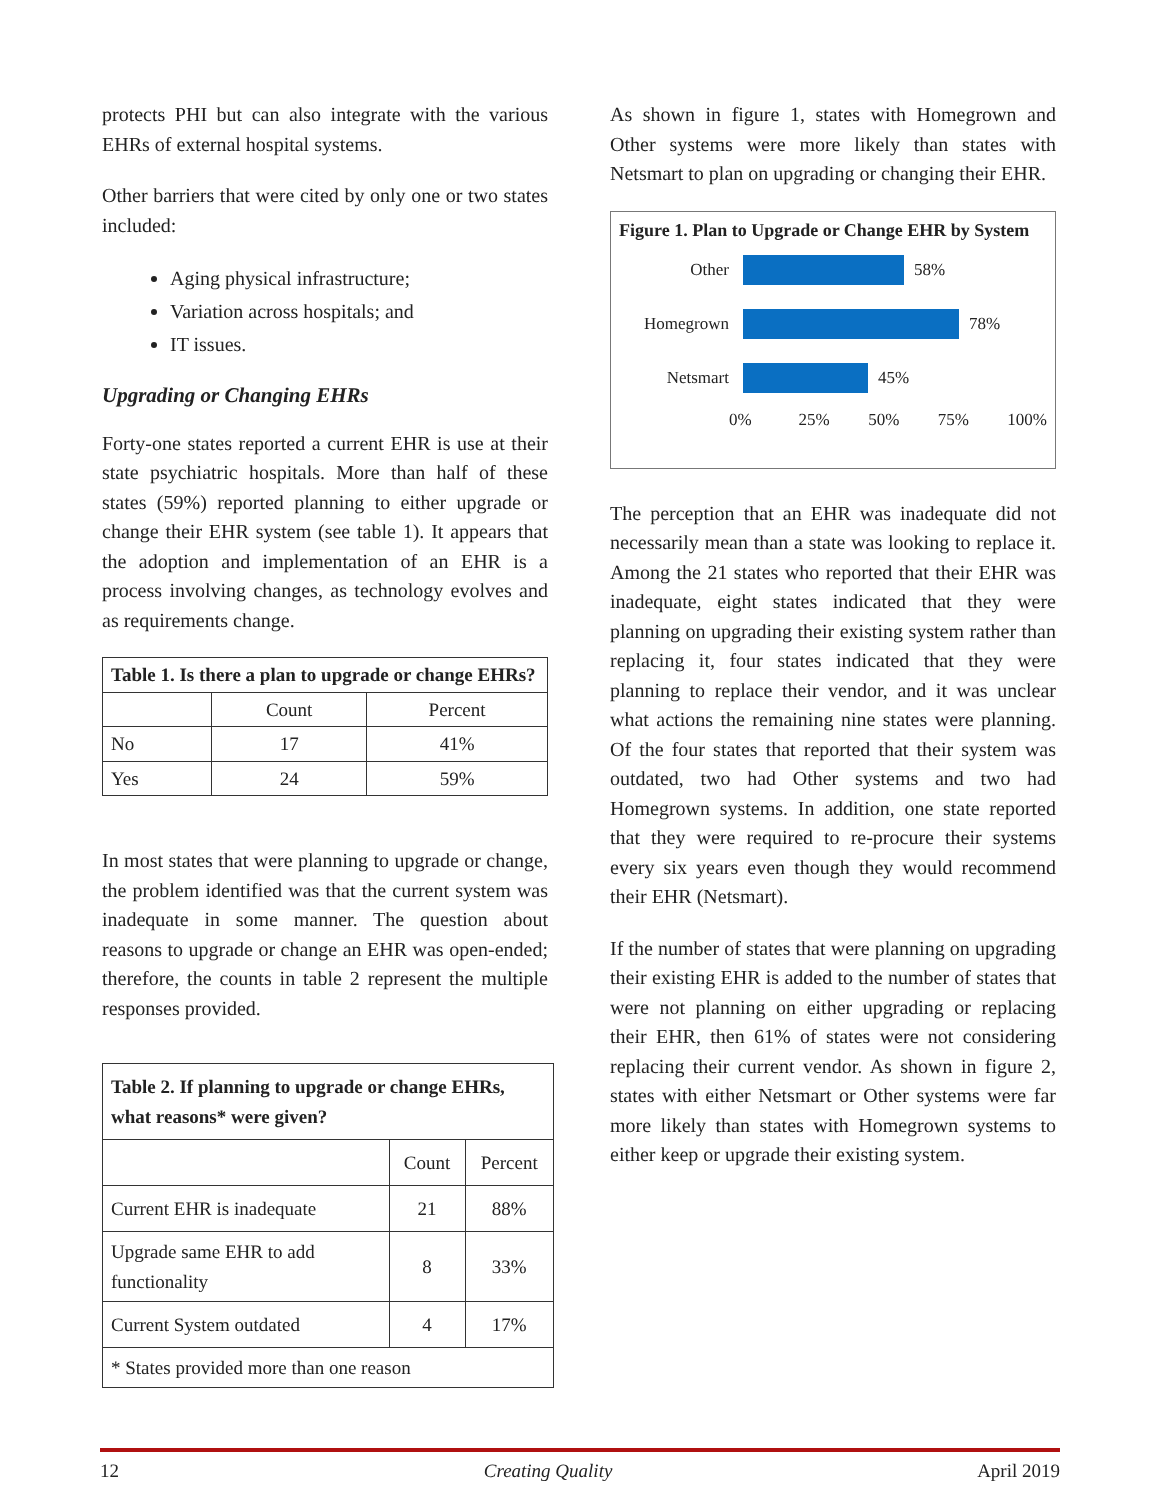protects PHI but can also integrate with the various EHRs of external hospital systems.
Other barriers that were cited by only one or two states included:
Aging physical infrastructure;
Variation across hospitals; and
IT issues.
Upgrading or Changing EHRs
Forty-one states reported a current EHR is use at their state psychiatric hospitals. More than half of these states (59%) reported planning to either upgrade or change their EHR system (see table 1). It appears that the adoption and implementation of an EHR is a process involving changes, as technology evolves and as requirements change.
| Table 1. Is there a plan to upgrade or change EHRs? | | |
| --- | --- | --- |
| | Count | Percent |
| No | 17 | 41% |
| Yes | 24 | 59% |
In most states that were planning to upgrade or change, the problem identified was that the current system was inadequate in some manner. The question about reasons to upgrade or change an EHR was open-ended; therefore, the counts in table 2 represent the multiple responses provided.
| Table 2. If planning to upgrade or change EHRs, what reasons* were given? | | |
| --- | --- | --- |
| | Count | Percent |
| Current EHR is inadequate | 21 | 88% |
| Upgrade same EHR to add functionality | 8 | 33% |
| Current System outdated | 4 | 17% |
| * States provided more than one reason | | |
As shown in figure 1, states with Homegrown and Other systems were more likely than states with Netsmart to plan on upgrading or changing their EHR.
Figure 1. Plan to Upgrade or Change EHR by System
Other 58%
Homegrown 78%
Netsmart 45%
0% 25% 50% 75% 100%
The perception that an EHR was inadequate did not necessarily mean than a state was looking to replace it. Among the 21 states who reported that their EHR was inadequate, eight states indicated that they were planning on upgrading their existing system rather than replacing it, four states indicated that they were planning to replace their vendor, and it was unclear what actions the remaining nine states were planning. Of the four states that reported that their system was outdated, two had Other systems and two had Homegrown systems. In addition, one state reported that they were required to re-procure their systems every six years even though they would recommend their EHR (Netsmart).
If the number of states that were planning on upgrading their existing EHR is added to the number of states that were not planning on either upgrading or replacing their EHR, then 61% of states were not considering replacing their current vendor. As shown in figure 2, states with either Netsmart or Other systems were far more likely than states with Homegrown systems to either keep or upgrade their existing system.
12 Creating Quality April 2019